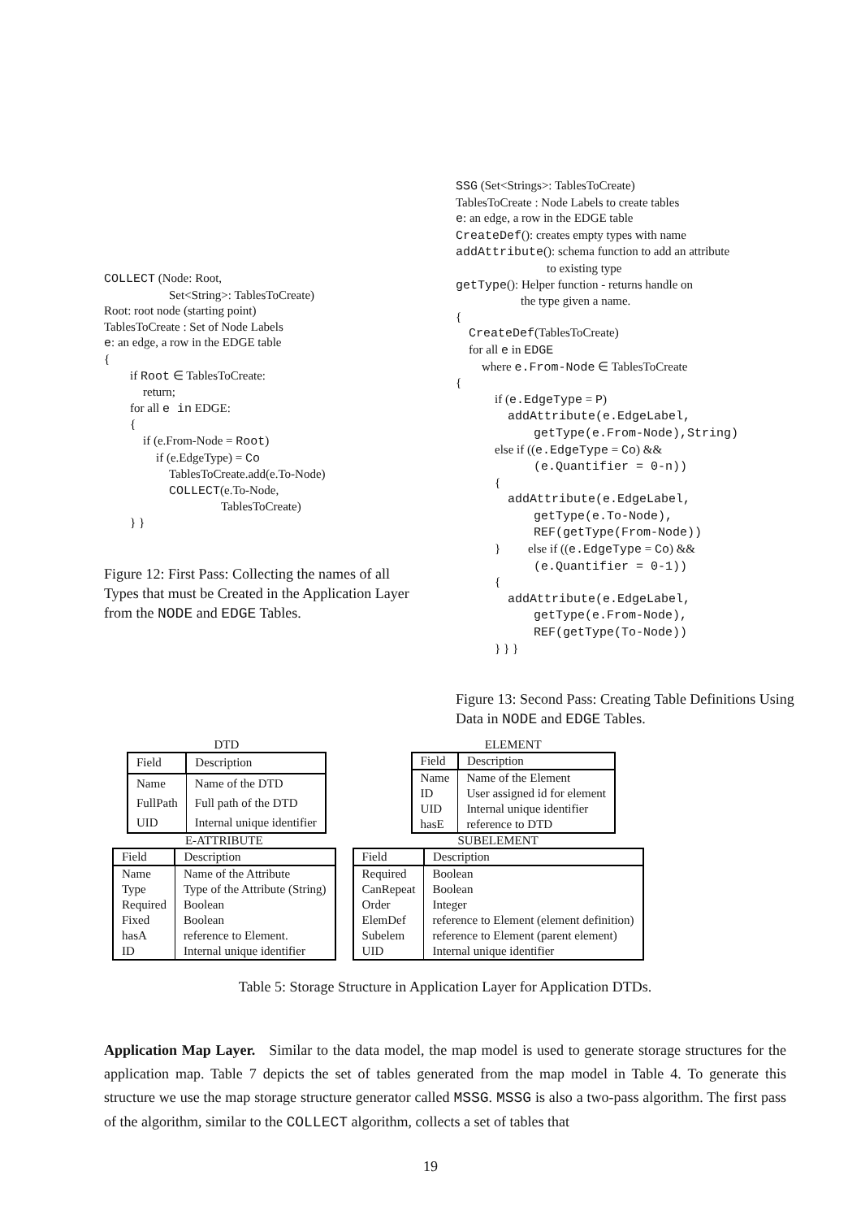COLLECT (Node: Root,
Set<String>: TablesToCreate)
Root: root node (starting point)
TablesToCreate : Set of Node Labels
e: an edge, a row in the EDGE table
{
if Root ∈ TablesToCreate:
return;
for all e in EDGE:
{
if (e.From-Node = Root)
if (e.EdgeType) = Co
TablesToCreate.add(e.To-Node)
COLLECT(e.To-Node,
TablesToCreate)
} }
Figure 12: First Pass: Collecting the names of all Types that must be Created in the Application Layer from the NODE and EDGE Tables.
SSG (Set<Strings>: TablesToCreate)
TablesToCreate : Node Labels to create tables
e: an edge, a row in the EDGE table
CreateDef(): creates empty types with name
addAttribute(): schema function to add an attribute
to existing type
getType(): Helper function - returns handle on
the type given a name.
{
CreateDef(TablesToCreate)
for all e in EDGE
where e.From-Node ∈ TablesToCreate
{
if (e.EdgeType = P)
addAttribute(e.EdgeLabel,
getType(e.From-Node),String)
else if ((e.EdgeType = Co) &&
(e.Quantifier = 0-n))
{
addAttribute(e.EdgeLabel,
getType(e.To-Node),
REF(getType(From-Node))
} else if ((e.EdgeType = Co) &&
(e.Quantifier = 0-1))
{
addAttribute(e.EdgeLabel,
getType(e.From-Node),
REF(getType(To-Node))
} } }
Figure 13: Second Pass: Creating Table Definitions Using Data in NODE and EDGE Tables.
DTD
| Field | Description |
| --- | --- |
| Name | Name of the DTD |
| FullPath | Full path of the DTD |
| UID | Internal unique identifier |
ELEMENT
| Field | Description |
| --- | --- |
| Name | Name of the Element |
| ID | User assigned id for element |
| UID | Internal unique identifier |
| hasE | reference to DTD |
E-ATTRIBUTE
| Field | Description |
| --- | --- |
| Name | Name of the Attribute |
| Type | Type of the Attribute (String) |
| Required | Boolean |
| Fixed | Boolean |
| hasA | reference to Element. |
| ID | Internal unique identifier |
SUBELEMENT
| Field | Description |
| --- | --- |
| Required | Boolean |
| CanRepeat | Boolean |
| Order | Integer |
| ElemDef | reference to Element (element definition) |
| Subelem | reference to Element (parent element) |
| UID | Internal unique identifier |
Table 5: Storage Structure in Application Layer for Application DTDs.
Application Map Layer. Similar to the data model, the map model is used to generate storage structures for the application map. Table 7 depicts the set of tables generated from the map model in Table 4. To generate this structure we use the map storage structure generator called MSSG. MSSG is also a two-pass algorithm. The first pass of the algorithm, similar to the COLLECT algorithm, collects a set of tables that
19